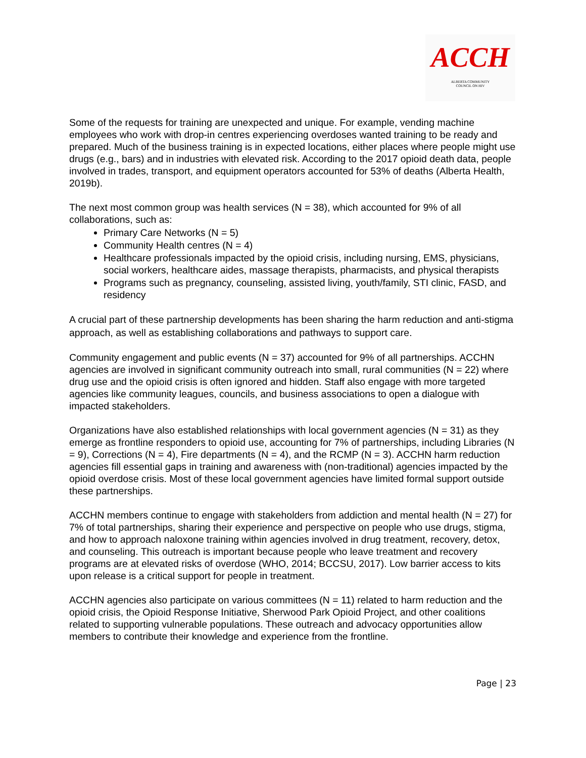ACCH
ALBERTA COMMUNITY
COUNCIL ON HIV
Some of the requests for training are unexpected and unique. For example, vending machine employees who work with drop-in centres experiencing overdoses wanted training to be ready and prepared. Much of the business training is in expected locations, either places where people might use drugs (e.g., bars) and in industries with elevated risk. According to the 2017 opioid death data, people involved in trades, transport, and equipment operators accounted for 53% of deaths (Alberta Health, 2019b).
The next most common group was health services (N = 38), which accounted for 9% of all collaborations, such as:
Primary Care Networks (N = 5)
Community Health centres (N = 4)
Healthcare professionals impacted by the opioid crisis, including nursing, EMS, physicians, social workers, healthcare aides, massage therapists, pharmacists, and physical therapists
Programs such as pregnancy, counseling, assisted living, youth/family, STI clinic, FASD, and residency
A crucial part of these partnership developments has been sharing the harm reduction and anti-stigma approach, as well as establishing collaborations and pathways to support care.
Community engagement and public events (N = 37) accounted for 9% of all partnerships. ACCHN agencies are involved in significant community outreach into small, rural communities (N = 22) where drug use and the opioid crisis is often ignored and hidden. Staff also engage with more targeted agencies like community leagues, councils, and business associations to open a dialogue with impacted stakeholders.
Organizations have also established relationships with local government agencies (N = 31) as they emerge as frontline responders to opioid use, accounting for 7% of partnerships, including Libraries (N = 9), Corrections (N = 4), Fire departments (N = 4), and the RCMP (N = 3). ACCHN harm reduction agencies fill essential gaps in training and awareness with (non-traditional) agencies impacted by the opioid overdose crisis. Most of these local government agencies have limited formal support outside these partnerships.
ACCHN members continue to engage with stakeholders from addiction and mental health (N = 27) for 7% of total partnerships, sharing their experience and perspective on people who use drugs, stigma, and how to approach naloxone training within agencies involved in drug treatment, recovery, detox, and counseling. This outreach is important because people who leave treatment and recovery programs are at elevated risks of overdose (WHO, 2014; BCCSU, 2017). Low barrier access to kits upon release is a critical support for people in treatment.
ACCHN agencies also participate on various committees (N = 11) related to harm reduction and the opioid crisis, the Opioid Response Initiative, Sherwood Park Opioid Project, and other coalitions related to supporting vulnerable populations. These outreach and advocacy opportunities allow members to contribute their knowledge and experience from the frontline.
Page | 23